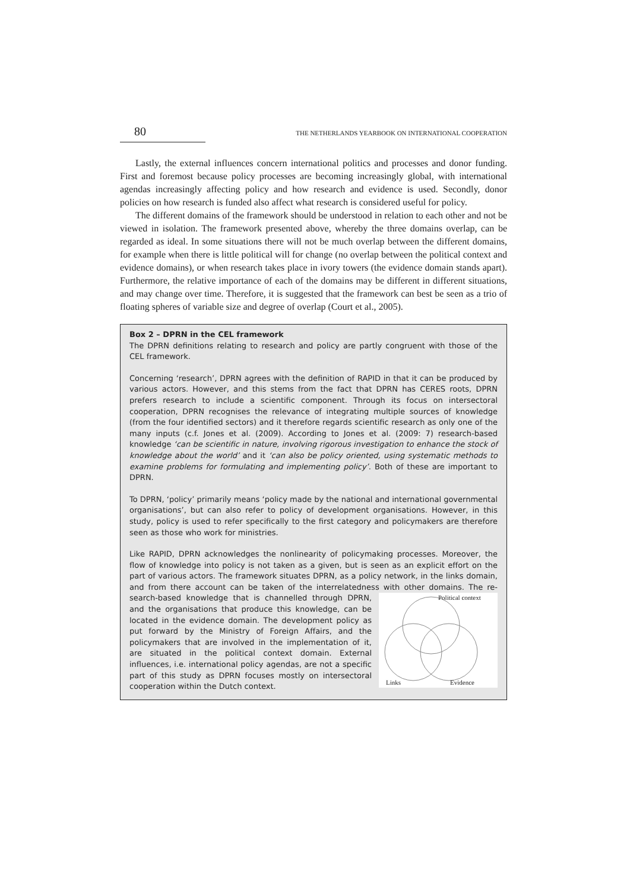80 THE NETHERLANDS YEARBOOK ON INTERNATIONAL COOPERATION
Lastly, the external influences concern international politics and processes and donor funding. First and foremost because policy processes are becoming increasingly global, with international agendas increasingly affecting policy and how research and evidence is used. Secondly, donor policies on how research is funded also affect what research is considered useful for policy.
The different domains of the framework should be understood in relation to each other and not be viewed in isolation. The framework presented above, whereby the three domains overlap, can be regarded as ideal. In some situations there will not be much overlap between the different domains, for example when there is little political will for change (no overlap between the political context and evidence domains), or when research takes place in ivory towers (the evidence domain stands apart). Furthermore, the relative importance of each of the domains may be different in different situations, and may change over time. Therefore, it is suggested that the framework can best be seen as a trio of floating spheres of variable size and degree of overlap (Court et al., 2005).
Box 2 – DPRN in the CEL framework
The DPRN definitions relating to research and policy are partly congruent with those of the CEL framework.
Concerning ‘research’, DPRN agrees with the definition of RAPID in that it can be produced by various actors. However, and this stems from the fact that DPRN has CERES roots, DPRN prefers research to include a scientific component. Through its focus on intersectoral cooperation, DPRN recognises the relevance of integrating multiple sources of knowledge (from the four identified sectors) and it therefore regards scientific research as only one of the many inputs (c.f. Jones et al. (2009). According to Jones et al. (2009: 7) research-based knowledge ‘can be scientific in nature, involving rigorous investigation to enhance the stock of knowledge about the world’ and it ‘can also be policy oriented, using systematic methods to examine problems for formulating and implementing policy’. Both of these are important to DPRN.
To DPRN, ‘policy’ primarily means ‘policy made by the national and international governmental organisations’, but can also refer to policy of development organisations. However, in this study, policy is used to refer specifically to the first category and policymakers are therefore seen as those who work for ministries.
Like RAPID, DPRN acknowledges the nonlinearity of policymaking processes. Moreover, the flow of knowledge into policy is not taken as a given, but is seen as an explicit effort on the part of various actors. The framework situates DPRN, as a policy network, in the links domain, and from there account can be taken of the interrelatedness with other domains. The re-
Political context
Links
Evidence
search-based knowledge that is channelled through DPRN, and the organisations that produce this knowledge, can be located in the evidence domain. The development policy as put forward by the Ministry of Foreign Affairs, and the policymakers that are involved in the implementation of it, are situated in the political context domain. External influences, i.e. international policy agendas, are not a specific part of this study as DPRN focuses mostly on intersectoral cooperation within the Dutch context.